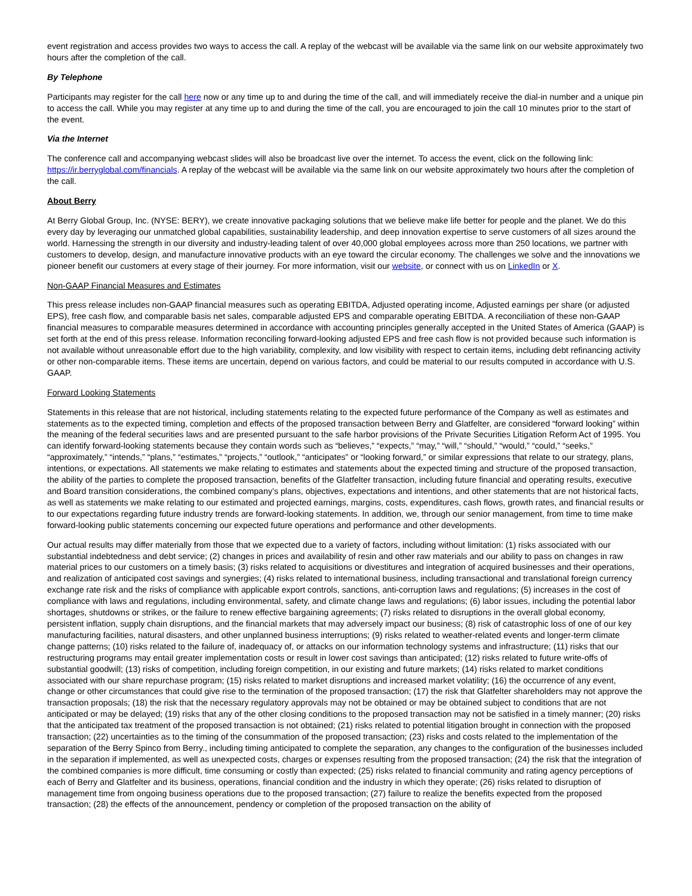event registration and access provides two ways to access the call. A replay of the webcast will be available via the same link on our website approximately two hours after the completion of the call.
By Telephone
Participants may register for the call here now or any time up to and during the time of the call, and will immediately receive the dial-in number and a unique pin to access the call. While you may register at any time up to and during the time of the call, you are encouraged to join the call 10 minutes prior to the start of the event.
Via the Internet
The conference call and accompanying webcast slides will also be broadcast live over the internet. To access the event, click on the following link: https://ir.berryglobal.com/financials. A replay of the webcast will be available via the same link on our website approximately two hours after the completion of the call.
About Berry
At Berry Global Group, Inc. (NYSE: BERY), we create innovative packaging solutions that we believe make life better for people and the planet. We do this every day by leveraging our unmatched global capabilities, sustainability leadership, and deep innovation expertise to serve customers of all sizes around the world. Harnessing the strength in our diversity and industry-leading talent of over 40,000 global employees across more than 250 locations, we partner with customers to develop, design, and manufacture innovative products with an eye toward the circular economy. The challenges we solve and the innovations we pioneer benefit our customers at every stage of their journey. For more information, visit our website, or connect with us on LinkedIn or X.
Non-GAAP Financial Measures and Estimates
This press release includes non-GAAP financial measures such as operating EBITDA, Adjusted operating income, Adjusted earnings per share (or adjusted EPS), free cash flow, and comparable basis net sales, comparable adjusted EPS and comparable operating EBITDA. A reconciliation of these non-GAAP financial measures to comparable measures determined in accordance with accounting principles generally accepted in the United States of America (GAAP) is set forth at the end of this press release. Information reconciling forward-looking adjusted EPS and free cash flow is not provided because such information is not available without unreasonable effort due to the high variability, complexity, and low visibility with respect to certain items, including debt refinancing activity or other non-comparable items. These items are uncertain, depend on various factors, and could be material to our results computed in accordance with U.S. GAAP.
Forward Looking Statements
Statements in this release that are not historical, including statements relating to the expected future performance of the Company as well as estimates and statements as to the expected timing, completion and effects of the proposed transaction between Berry and Glatfelter, are considered “forward looking” within the meaning of the federal securities laws and are presented pursuant to the safe harbor provisions of the Private Securities Litigation Reform Act of 1995. You can identify forward-looking statements because they contain words such as “believes,” “expects,” “may,” “will,” “should,” “would,” “could,” “seeks,” “approximately,” “intends,” “plans,” “estimates,” “projects,” “outlook,” “anticipates” or “looking forward,” or similar expressions that relate to our strategy, plans, intentions, or expectations. All statements we make relating to estimates and statements about the expected timing and structure of the proposed transaction, the ability of the parties to complete the proposed transaction, benefits of the Glatfelter transaction, including future financial and operating results, executive and Board transition considerations, the combined company’s plans, objectives, expectations and intentions, and other statements that are not historical facts, as well as statements we make relating to our estimated and projected earnings, margins, costs, expenditures, cash flows, growth rates, and financial results or to our expectations regarding future industry trends are forward-looking statements. In addition, we, through our senior management, from time to time make forward-looking public statements concerning our expected future operations and performance and other developments.
Our actual results may differ materially from those that we expected due to a variety of factors, including without limitation: (1) risks associated with our substantial indebtedness and debt service; (2) changes in prices and availability of resin and other raw materials and our ability to pass on changes in raw material prices to our customers on a timely basis; (3) risks related to acquisitions or divestitures and integration of acquired businesses and their operations, and realization of anticipated cost savings and synergies; (4) risks related to international business, including transactional and translational foreign currency exchange rate risk and the risks of compliance with applicable export controls, sanctions, anti-corruption laws and regulations; (5) increases in the cost of compliance with laws and regulations, including environmental, safety, and climate change laws and regulations; (6) labor issues, including the potential labor shortages, shutdowns or strikes, or the failure to renew effective bargaining agreements; (7) risks related to disruptions in the overall global economy, persistent inflation, supply chain disruptions, and the financial markets that may adversely impact our business; (8) risk of catastrophic loss of one of our key manufacturing facilities, natural disasters, and other unplanned business interruptions; (9) risks related to weather-related events and longer-term climate change patterns; (10) risks related to the failure of, inadequacy of, or attacks on our information technology systems and infrastructure; (11) risks that our restructuring programs may entail greater implementation costs or result in lower cost savings than anticipated; (12) risks related to future write-offs of substantial goodwill; (13) risks of competition, including foreign competition, in our existing and future markets; (14) risks related to market conditions associated with our share repurchase program; (15) risks related to market disruptions and increased market volatility; (16) the occurrence of any event, change or other circumstances that could give rise to the termination of the proposed transaction; (17) the risk that Glatfelter shareholders may not approve the transaction proposals; (18) the risk that the necessary regulatory approvals may not be obtained or may be obtained subject to conditions that are not anticipated or may be delayed; (19) risks that any of the other closing conditions to the proposed transaction may not be satisfied in a timely manner; (20) risks that the anticipated tax treatment of the proposed transaction is not obtained; (21) risks related to potential litigation brought in connection with the proposed transaction; (22) uncertainties as to the timing of the consummation of the proposed transaction; (23) risks and costs related to the implementation of the separation of the Berry Spinco from Berry., including timing anticipated to complete the separation, any changes to the configuration of the businesses included in the separation if implemented, as well as unexpected costs, charges or expenses resulting from the proposed transaction; (24) the risk that the integration of the combined companies is more difficult, time consuming or costly than expected; (25) risks related to financial community and rating agency perceptions of each of Berry and Glatfelter and its business, operations, financial condition and the industry in which they operate; (26) risks related to disruption of management time from ongoing business operations due to the proposed transaction; (27) failure to realize the benefits expected from the proposed transaction; (28) the effects of the announcement, pendency or completion of the proposed transaction on the ability of